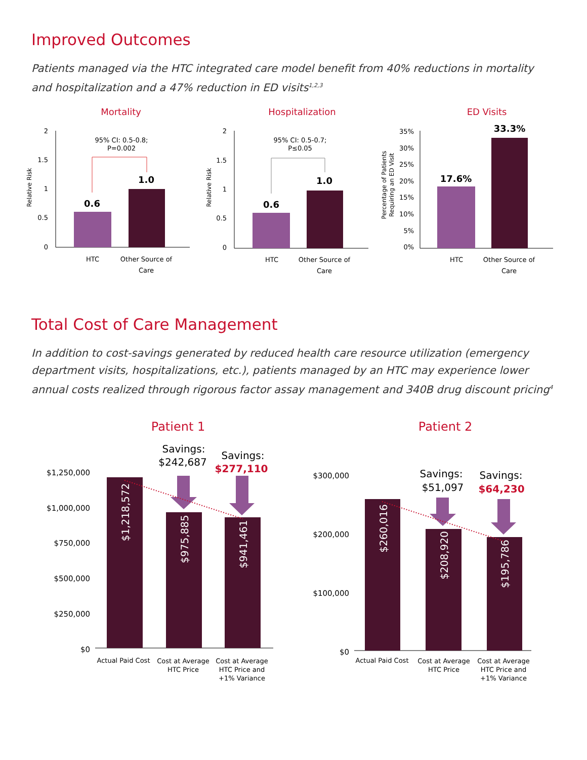Improved Outcomes
Patients managed via the HTC integrated care model benefit from 40% reductions in mortality and hospitalization and a 47% reduction in ED visits<sup>1,2,3</sup>
Mortality
Relative Risk
2
1.5
1
0.5
0
95% CI: 0.5-0.8;
P=0.002
0.6
1.0
HTC
Other Source of
Care
Hospitalization
Relative Risk
2
1.5
1
0.5
0
95% CI: 0.5-0.7;
P≤0.05
0.6
1.0
HTC
Other Source of
Care
ED Visits
Percentage of Patients
Requiring an ED Visit
35%
30%
25%
20%
15%
10%
5%
0%
17.6%
33.3%
HTC
Other Source of
Care
Total Cost of Care Management
In addition to cost-savings generated by reduced health care resource utilization (emergency department visits, hospitalizations, etc.), patients managed by an HTC may experience lower annual costs realized through rigorous factor assay management and 340B drug discount pricing<sup>4</sup>
Patient 1
Savings:
$242,687
Savings:
$277,110
$1,250,000
$1,000,000
$750,000
$500,000
$250,000
$0
$1,218,572
$975,885
$941,461
Actual Paid Cost
Cost at Average
HTC Price
Cost at Average
HTC Price and
+1% Variance
Patient 2
Savings:
$51,097
Savings:
$64,230
$300,000
$200,000
$100,000
$0
$260,016
$208,920
$195,786
Actual Paid Cost
Cost at Average
HTC Price
Cost at Average
HTC Price and
+1% Variance